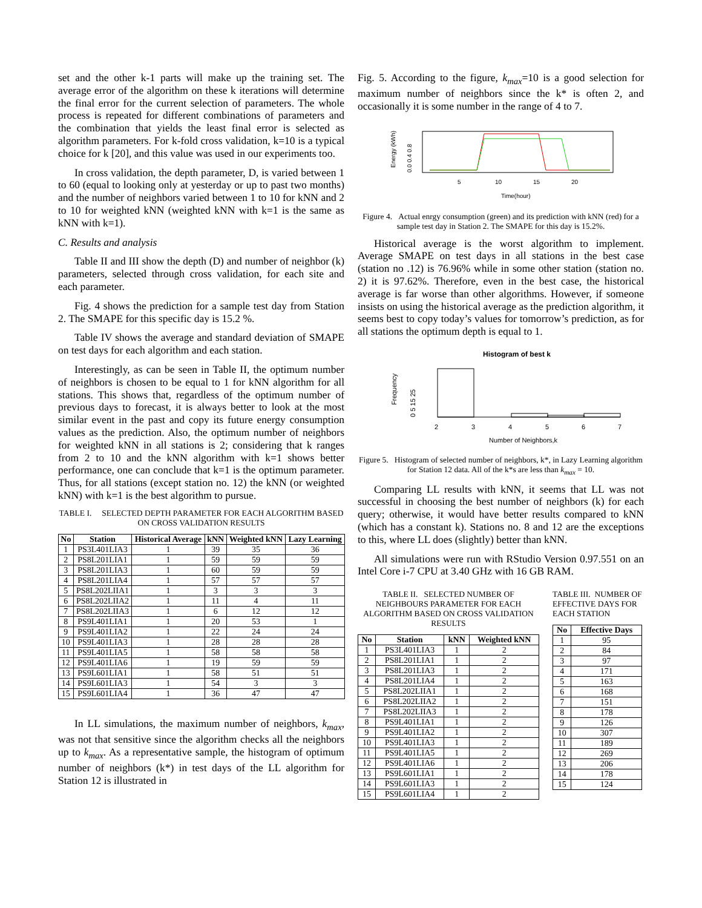set and the other k-1 parts will make up the training set. The average error of the algorithm on these k iterations will determine the final error for the current selection of parameters. The whole process is repeated for different combinations of parameters and the combination that yields the least final error is selected as algorithm parameters. For k-fold cross validation, k=10 is a typical choice for k [20], and this value was used in our experiments too.
In cross validation, the depth parameter, D, is varied between 1 to 60 (equal to looking only at yesterday or up to past two months) and the number of neighbors varied between 1 to 10 for kNN and 2 to 10 for weighted kNN (weighted kNN with k=1 is the same as kNN with k=1).
C. Results and analysis
Table II and III show the depth (D) and number of neighbor (k) parameters, selected through cross validation, for each site and each parameter.
Fig. 4 shows the prediction for a sample test day from Station 2. The SMAPE for this specific day is 15.2 %.
Table IV shows the average and standard deviation of SMAPE on test days for each algorithm and each station.
Interestingly, as can be seen in Table II, the optimum number of neighbors is chosen to be equal to 1 for kNN algorithm for all stations. This shows that, regardless of the optimum number of previous days to forecast, it is always better to look at the most similar event in the past and copy its future energy consumption values as the prediction. Also, the optimum number of neighbors for weighted kNN in all stations is 2; considering that k ranges from 2 to 10 and the kNN algorithm with k=1 shows better performance, one can conclude that k=1 is the optimum parameter. Thus, for all stations (except station no. 12) the kNN (or weighted kNN) with k=1 is the best algorithm to pursue.
TABLE I. SELECTED DEPTH PARAMETER FOR EACH ALGORITHM BASED ON CROSS VALIDATION RESULTS
| No | Station | Historical Average | kNN | Weighted kNN | Lazy Learning |
| --- | --- | --- | --- | --- | --- |
| 1 | PS3L401LIA3 | 1 | 39 | 35 | 36 |
| 2 | PS8L201LIA1 | 1 | 59 | 59 | 59 |
| 3 | PS8L201LIA3 | 1 | 60 | 59 | 59 |
| 4 | PS8L201LIA4 | 1 | 57 | 57 | 57 |
| 5 | PS8L202LIIA1 | 1 | 3 | 3 | 3 |
| 6 | PS8L202LIIA2 | 1 | 11 | 4 | 11 |
| 7 | PS8L202LIIA3 | 1 | 6 | 12 | 12 |
| 8 | PS9L401LIA1 | 1 | 20 | 53 | 1 |
| 9 | PS9L401LIA2 | 1 | 22 | 24 | 24 |
| 10 | PS9L401LIA3 | 1 | 28 | 28 | 28 |
| 11 | PS9L401LIA5 | 1 | 58 | 58 | 58 |
| 12 | PS9L401LIA6 | 1 | 19 | 59 | 59 |
| 13 | PS9L601LIA1 | 1 | 58 | 51 | 51 |
| 14 | PS9L601LIA3 | 1 | 54 | 3 | 3 |
| 15 | PS9L601LIA4 | 1 | 36 | 47 | 47 |
In LL simulations, the maximum number of neighbors, k<sub>max</sub>, was not that sensitive since the algorithm checks all the neighbors up to k<sub>max</sub>. As a representative sample, the histogram of optimum number of neighbors (k*) in test days of the LL algorithm for Station 12 is illustrated in
Fig. 5. According to the figure, k<sub>max</sub>=10 is a good selection for maximum number of neighbors since the k* is often 2, and occasionally it is some number in the range of 4 to 7.
5
10
15
20
Time(hour)
Energy (kWh)
0.0 0.4 0.8
Figure 4. Actual enrgy consumption (green) and its prediction with kNN (red) for a sample test day in Station 2. The SMAPE for this day is 15.2%.
Historical average is the worst algorithm to implement. Average SMAPE on test days in all stations in the best case (station no .12) is 76.96% while in some other station (station no. 2) it is 97.62%. Therefore, even in the best case, the historical average is far worse than other algorithms. However, if someone insists on using the historical average as the prediction algorithm, it seems best to copy today’s values for tomorrow’s prediction, as for all stations the optimum depth is equal to 1.
Histogram of best k
2
3
4
5
6
7
Number of Neighbors,k
Frequency
0 5 15 25
Figure 5. Histogram of selected number of neighbors, k*, in Lazy Learning algorithm for Station 12 data. All of the k*s are less than k<sub>max</sub> = 10.
Comparing LL results with kNN, it seems that LL was not successful in choosing the best number of neighbors (k) for each query; otherwise, it would have better results compared to kNN (which has a constant k). Stations no. 8 and 12 are the exceptions to this, where LL does (slightly) better than kNN.
All simulations were run with RStudio Version 0.97.551 on an Intel Core i-7 CPU at 3.40 GHz with 16 GB RAM.
TABLE II. SELECTED NUMBER OF NEIGHBOURS PARAMETER FOR EACH ALGORITHM BASED ON CROSS VALIDATION RESULTS
| No | Station | kNN | Weighted kNN |
| --- | --- | --- | --- |
| 1 | PS3L401LIA3 | 1 | 2 |
| 2 | PS8L201LIA1 | 1 | 2 |
| 3 | PS8L201LIA3 | 1 | 2 |
| 4 | PS8L201LIA4 | 1 | 2 |
| 5 | PS8L202LIIA1 | 1 | 2 |
| 6 | PS8L202LIIA2 | 1 | 2 |
| 7 | PS8L202LIIA3 | 1 | 2 |
| 8 | PS9L401LIA1 | 1 | 2 |
| 9 | PS9L401LIA2 | 1 | 2 |
| 10 | PS9L401LIA3 | 1 | 2 |
| 11 | PS9L401LIA5 | 1 | 2 |
| 12 | PS9L401LIA6 | 1 | 2 |
| 13 | PS9L601LIA1 | 1 | 2 |
| 14 | PS9L601LIA3 | 1 | 2 |
| 15 | PS9L601LIA4 | 1 | 2 |
TABLE III. NUMBER OF EFFECTIVE DAYS FOR EACH STATION
| No | Effective Days |
| --- | --- |
| 1 | 95 |
| 2 | 84 |
| 3 | 97 |
| 4 | 171 |
| 5 | 163 |
| 6 | 168 |
| 7 | 151 |
| 8 | 178 |
| 9 | 126 |
| 10 | 307 |
| 11 | 189 |
| 12 | 269 |
| 13 | 206 |
| 14 | 178 |
| 15 | 124 |